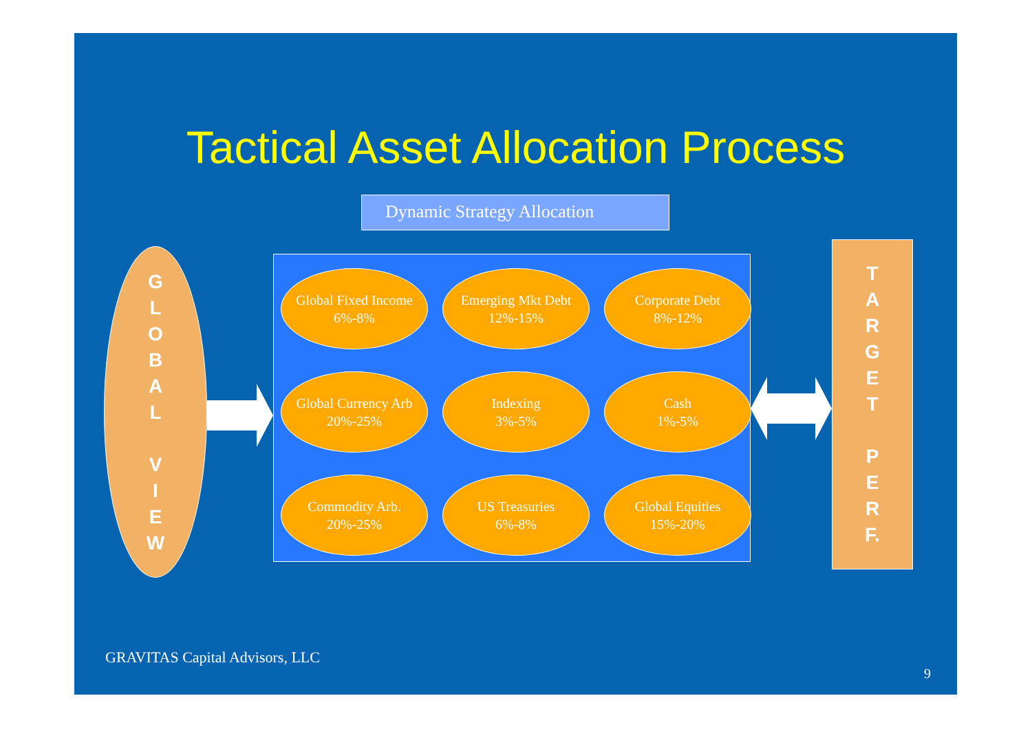Tactical Asset Allocation Process
Dynamic Strategy Allocation
G
L
O
B
A
L
V
I
E
W
Global Fixed Income
6%-8%
Emerging Mkt Debt
12%-15%
Corporate Debt
8%-12%
Global Currency Arb
20%-25%
Indexing
3%-5%
Cash
1%-5%
Commodity Arb.
20%-25%
US Treasuries
6%-8%
Global Equities
15%-20%
T
A
R
G
E
T
P
E
R
F.
GRAVITAS Capital Advisors, LLC
9